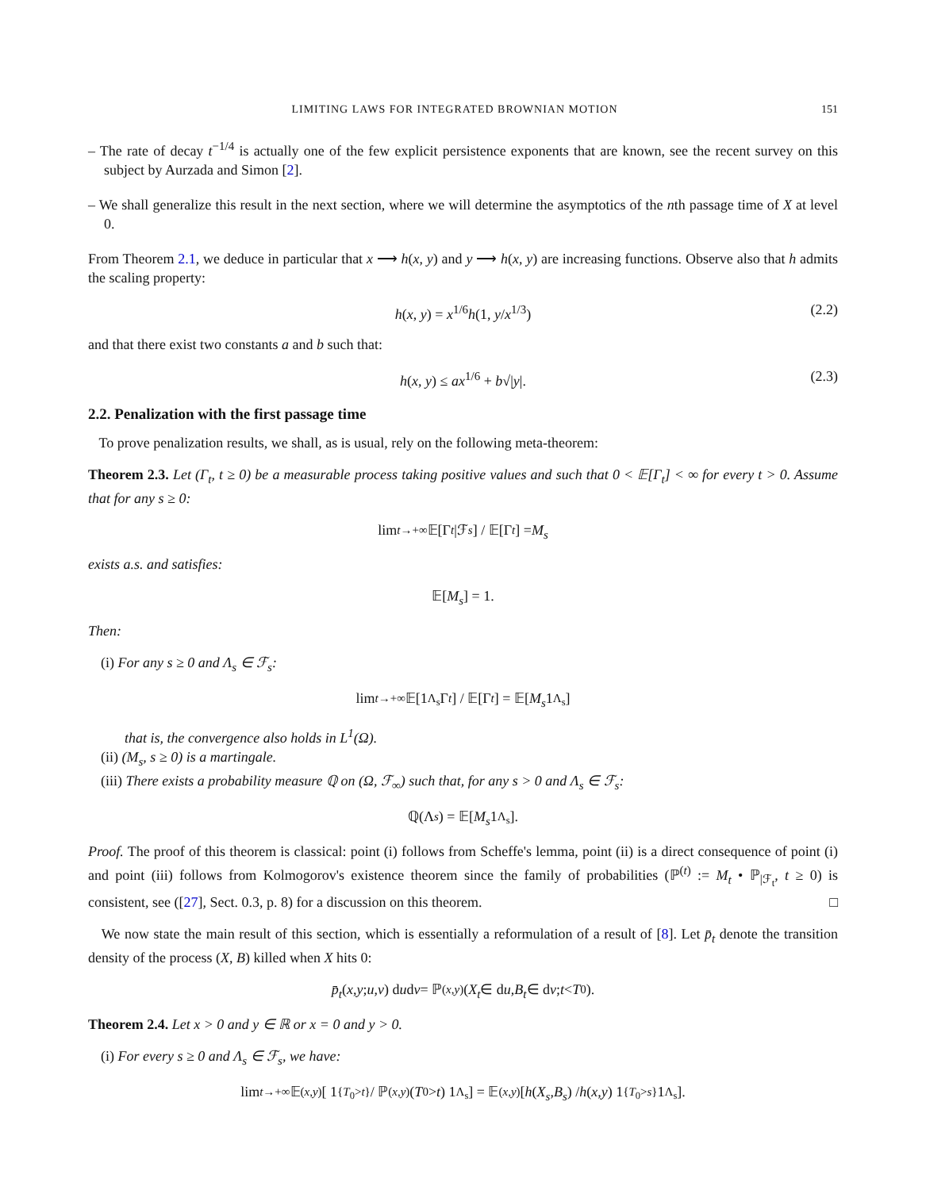LIMITING LAWS FOR INTEGRATED BROWNIAN MOTION 151
– The rate of decay t<sup>−1/4</sup> is actually one of the few explicit persistence exponents that are known, see the recent survey on this subject by Aurzada and Simon [2].
– We shall generalize this result in the next section, where we will determine the asymptotics of the nth passage time of X at level 0.
From Theorem 2.1, we deduce in particular that x ⟶ h(x, y) and y ⟶ h(x, y) are increasing functions. Observe also that h admits the scaling property:
h(x, y) = x<sup>1/6</sup>h(1, y/x<sup>1/3</sup>) (2.2)
and that there exist two constants a and b such that:
h(x, y) ≤ ax<sup>1/6</sup> + b√|y|. (2.3)
2.2. Penalization with the first passage time
To prove penalization results, we shall, as is usual, rely on the following meta-theorem:
Theorem 2.3. Let (Γ<sub>t</sub>, t ≥ 0) be a measurable process taking positive values and such that 0 < 𝔼[Γ<sub>t</sub>] < ∞ for every t > 0. Assume that for any s ≥ 0:
lim<sub>t→+∞</sub> 𝔼[Γ<sub>t</sub> |ℱ<sub>s</sub>] / 𝔼[Γ<sub>t</sub>] = M<sub>s</sub>
exists a.s. and satisfies:
𝔼[M<sub>s</sub>] = 1.
Then:
(i) For any s ≥ 0 and Λ<sub>s</sub> ∈ ℱ<sub>s</sub>:
lim<sub>t→+∞</sub> 𝔼[1<sub>Λ<sub>s</sub></sub>Γ<sub>t</sub>] / 𝔼[Γ<sub>t</sub>] = 𝔼[M<sub>s</sub> 1<sub>Λ<sub>s</sub></sub>]
that is, the convergence also holds in L<sup>1</sup>(Ω).
(ii) (M<sub>s</sub>, s ≥ 0) is a martingale.
(iii) There exists a probability measure ℚ on (Ω, ℱ<sub>∞</sub>) such that, for any s > 0 and Λ<sub>s</sub> ∈ ℱ<sub>s</sub>:
ℚ(Λ<sub>s</sub>) = 𝔼[M<sub>s</sub> 1<sub>Λ<sub>s</sub></sub>].
Proof. The proof of this theorem is classical: point (i) follows from Scheffe's lemma, point (ii) is a direct consequence of point (i) and point (iii) follows from Kolmogorov's existence theorem since the family of probabilities (ℙ<sup>(t)</sup> := M<sub>t</sub> • ℙ<sub>|ℱ<sub>t</sub></sub>, t ≥ 0) is consistent, see ([27], Sect. 0.3, p. 8) for a discussion on this theorem. □
We now state the main result of this section, which is essentially a reformulation of a result of [8]. Let p̄<sub>t</sub> denote the transition density of the process (X, B) killed when X hits 0:
p̄<sub>t</sub> (x, y; u, v) d u d v = ℙ<sub>(x,y)</sub> (X<sub>t</sub> ∈ d u, B<sub>t</sub> ∈ d v; t < T<sub>0</sub>).
Theorem 2.4. Let x > 0 and y ∈ ℝ or x = 0 and y > 0.
(i) For every s ≥ 0 and Λ<sub>s</sub> ∈ ℱ<sub>s</sub>, we have:
lim<sub>t→+∞</sub> 𝔼<sub>(x,y)</sub> [ 1<sub>{T<sub>0</sub>>t}</sub> / ℙ<sub>(x,y)</sub>(T<sub>0</sub> > t) 1<sub>Λ<sub>s</sub></sub> ] = 𝔼<sub>(x,y)</sub> [ h (X<sub>s</sub>, B<sub>s</sub>) / h (x, y) 1<sub>{T<sub>0</sub>>s}</sub>1<sub>Λ<sub>s</sub></sub> ].